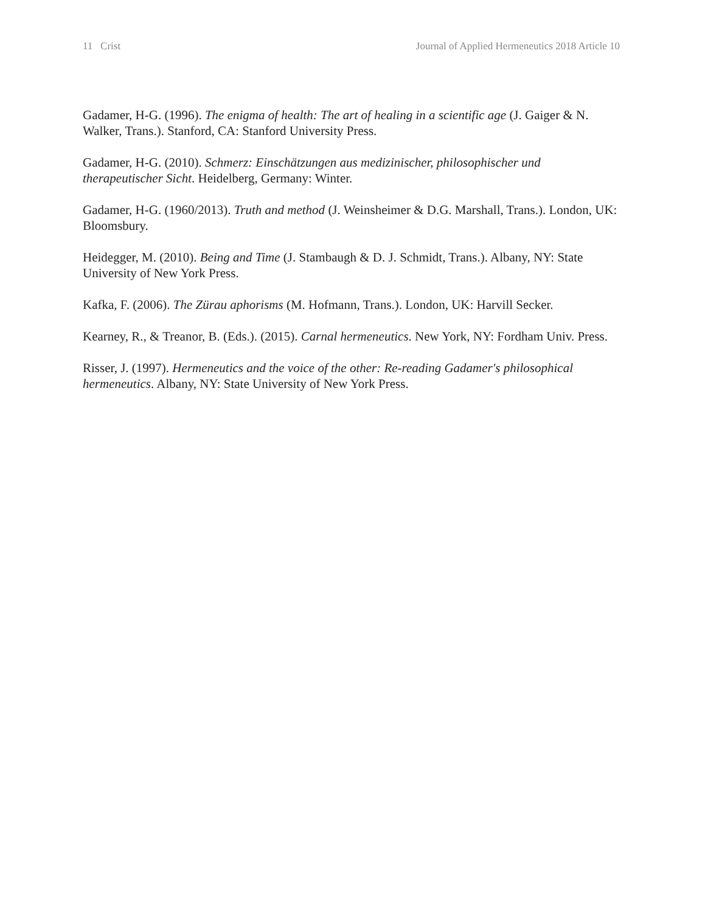11 Crist Journal of Applied Hermeneutics 2018 Article 10
Gadamer, H-G. (1996). The enigma of health: The art of healing in a scientific age (J. Gaiger & N. Walker, Trans.). Stanford, CA: Stanford University Press.
Gadamer, H-G. (2010). Schmerz: Einschätzungen aus medizinischer, philosophischer und therapeutischer Sicht. Heidelberg, Germany: Winter.
Gadamer, H-G. (1960/2013). Truth and method (J. Weinsheimer & D.G. Marshall, Trans.). London, UK: Bloomsbury.
Heidegger, M. (2010). Being and Time (J. Stambaugh & D. J. Schmidt, Trans.). Albany, NY: State University of New York Press.
Kafka, F. (2006). The Zürau aphorisms (M. Hofmann, Trans.). London, UK: Harvill Secker.
Kearney, R., & Treanor, B. (Eds.). (2015). Carnal hermeneutics. New York, NY: Fordham Univ. Press.
Risser, J. (1997). Hermeneutics and the voice of the other: Re-reading Gadamer's philosophical hermeneutics. Albany, NY: State University of New York Press.